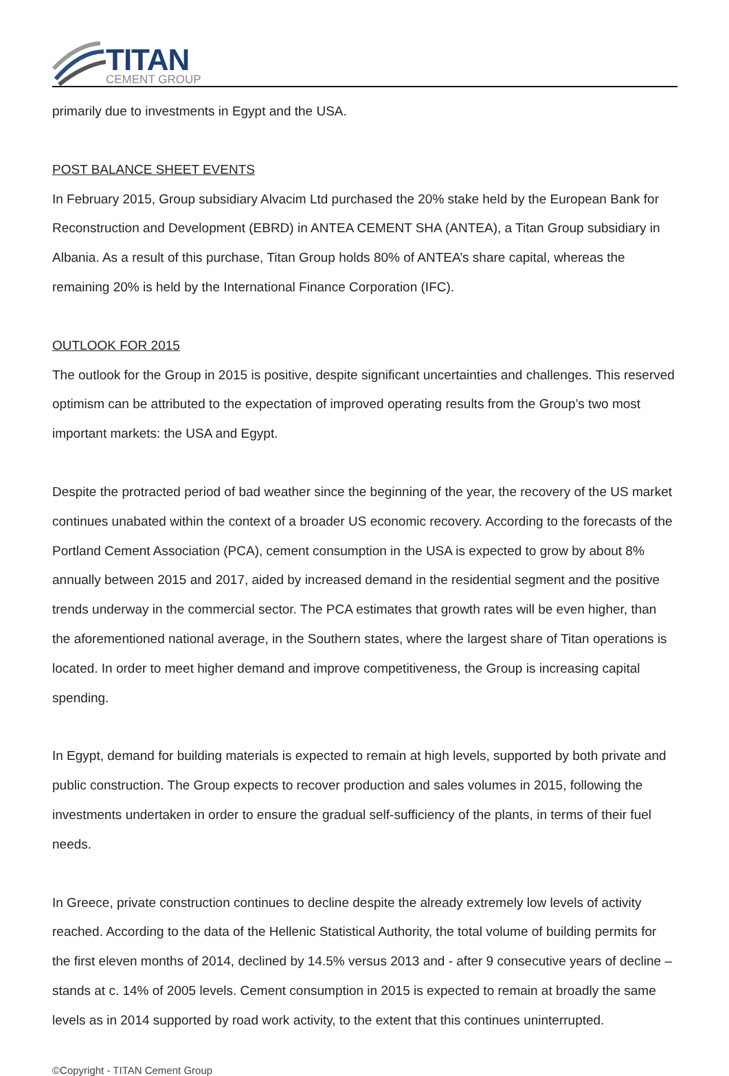TITAN
CEMENT GROUP
primarily due to investments in Egypt and the USA.
POST BALANCE SHEET EVENTS
In February 2015, Group subsidiary Alvacim Ltd purchased the 20% stake held by the European Bank for Reconstruction and Development (EBRD) in ANTEA CEMENT SHA (ANTEA), a Titan Group subsidiary in Albania. As a result of this purchase, Titan Group holds 80% of ANTEA’s share capital, whereas the remaining 20% is held by the International Finance Corporation (IFC).
OUTLOOK FOR 2015
The outlook for the Group in 2015 is positive, despite significant uncertainties and challenges. This reserved optimism can be attributed to the expectation of improved operating results from the Group’s two most important markets: the USA and Egypt.
Despite the protracted period of bad weather since the beginning of the year, the recovery of the US market continues unabated within the context of a broader US economic recovery. According to the forecasts of the Portland Cement Association (PCA), cement consumption in the USA is expected to grow by about 8% annually between 2015 and 2017, aided by increased demand in the residential segment and the positive trends underway in the commercial sector. The PCA estimates that growth rates will be even higher, than the aforementioned national average, in the Southern states, where the largest share of Titan operations is located. In order to meet higher demand and improve competitiveness, the Group is increasing capital spending.
In Egypt, demand for building materials is expected to remain at high levels, supported by both private and public construction. The Group expects to recover production and sales volumes in 2015, following the investments undertaken in order to ensure the gradual self-sufficiency of the plants, in terms of their fuel needs.
In Greece, private construction continues to decline despite the already extremely low levels of activity reached. According to the data of the Hellenic Statistical Authority, the total volume of building permits for the first eleven months of 2014, declined by 14.5% versus 2013 and - after 9 consecutive years of decline – stands at c. 14% of 2005 levels. Cement consumption in 2015 is expected to remain at broadly the same levels as in 2014 supported by road work activity, to the extent that this continues uninterrupted.
©Copyright - TITAN Cement Group